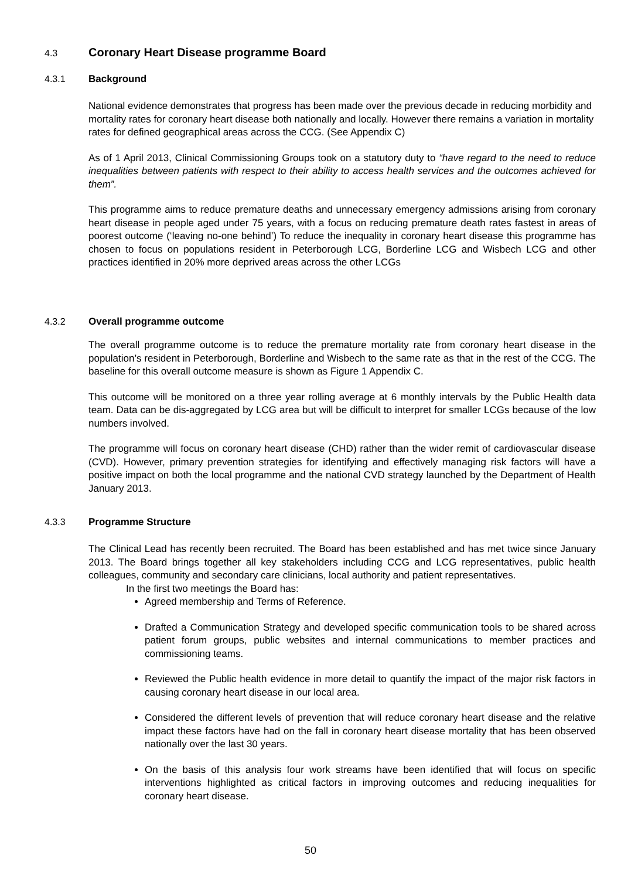4.3 Coronary Heart Disease programme Board
4.3.1 Background
National evidence demonstrates that progress has been made over the previous decade in reducing morbidity and mortality rates for coronary heart disease both nationally and locally. However there remains a variation in mortality rates for defined geographical areas across the CCG. (See Appendix C)
As of 1 April 2013, Clinical Commissioning Groups took on a statutory duty to “have regard to the need to reduce inequalities between patients with respect to their ability to access health services and the outcomes achieved for them”.
This programme aims to reduce premature deaths and unnecessary emergency admissions arising from coronary heart disease in people aged under 75 years, with a focus on reducing premature death rates fastest in areas of poorest outcome (‘leaving no-one behind’) To reduce the inequality in coronary heart disease this programme has chosen to focus on populations resident in Peterborough LCG, Borderline LCG and Wisbech LCG and other practices identified in 20% more deprived areas across the other LCGs
4.3.2 Overall programme outcome
The overall programme outcome is to reduce the premature mortality rate from coronary heart disease in the population’s resident in Peterborough, Borderline and Wisbech to the same rate as that in the rest of the CCG. The baseline for this overall outcome measure is shown as Figure 1 Appendix C.
This outcome will be monitored on a three year rolling average at 6 monthly intervals by the Public Health data team. Data can be dis-aggregated by LCG area but will be difficult to interpret for smaller LCGs because of the low numbers involved.
The programme will focus on coronary heart disease (CHD) rather than the wider remit of cardiovascular disease (CVD). However, primary prevention strategies for identifying and effectively managing risk factors will have a positive impact on both the local programme and the national CVD strategy launched by the Department of Health January 2013.
4.3.3 Programme Structure
The Clinical Lead has recently been recruited. The Board has been established and has met twice since January 2013. The Board brings together all key stakeholders including CCG and LCG representatives, public health colleagues, community and secondary care clinicians, local authority and patient representatives.
In the first two meetings the Board has:
Agreed membership and Terms of Reference.
Drafted a Communication Strategy and developed specific communication tools to be shared across patient forum groups, public websites and internal communications to member practices and commissioning teams.
Reviewed the Public health evidence in more detail to quantify the impact of the major risk factors in causing coronary heart disease in our local area.
Considered the different levels of prevention that will reduce coronary heart disease and the relative impact these factors have had on the fall in coronary heart disease mortality that has been observed nationally over the last 30 years.
On the basis of this analysis four work streams have been identified that will focus on specific interventions highlighted as critical factors in improving outcomes and reducing inequalities for coronary heart disease.
50